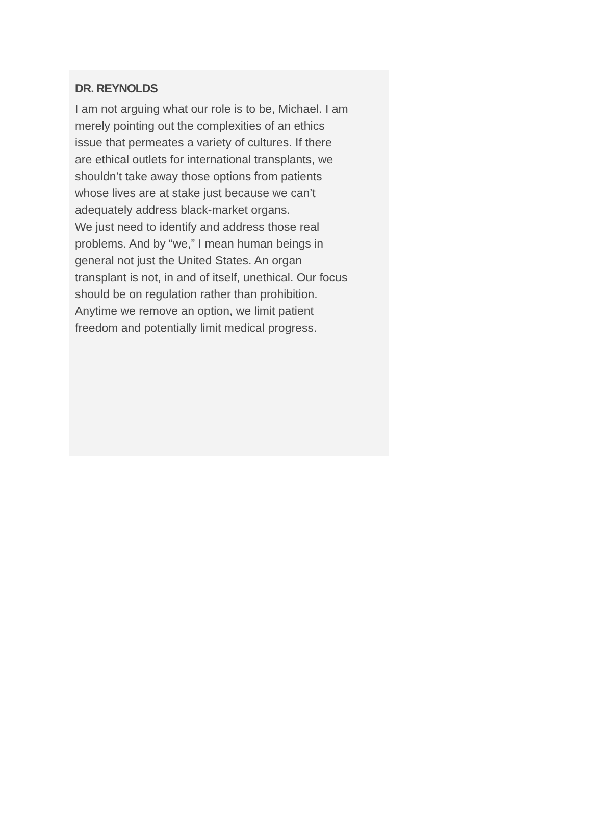DR. REYNOLDS
I am not arguing what our role is to be, Michael. I am merely pointing out the complexities of an ethics issue that permeates a variety of cultures. If there are ethical outlets for international transplants, we shouldn’t take away those options from patients whose lives are at stake just because we can’t adequately address black-market organs.
We just need to identify and address those real problems. And by “we,” I mean human beings in general not just the United States. An organ transplant is not, in and of itself, unethical. Our focus should be on regulation rather than prohibition. Anytime we remove an option, we limit patient freedom and potentially limit medical progress.